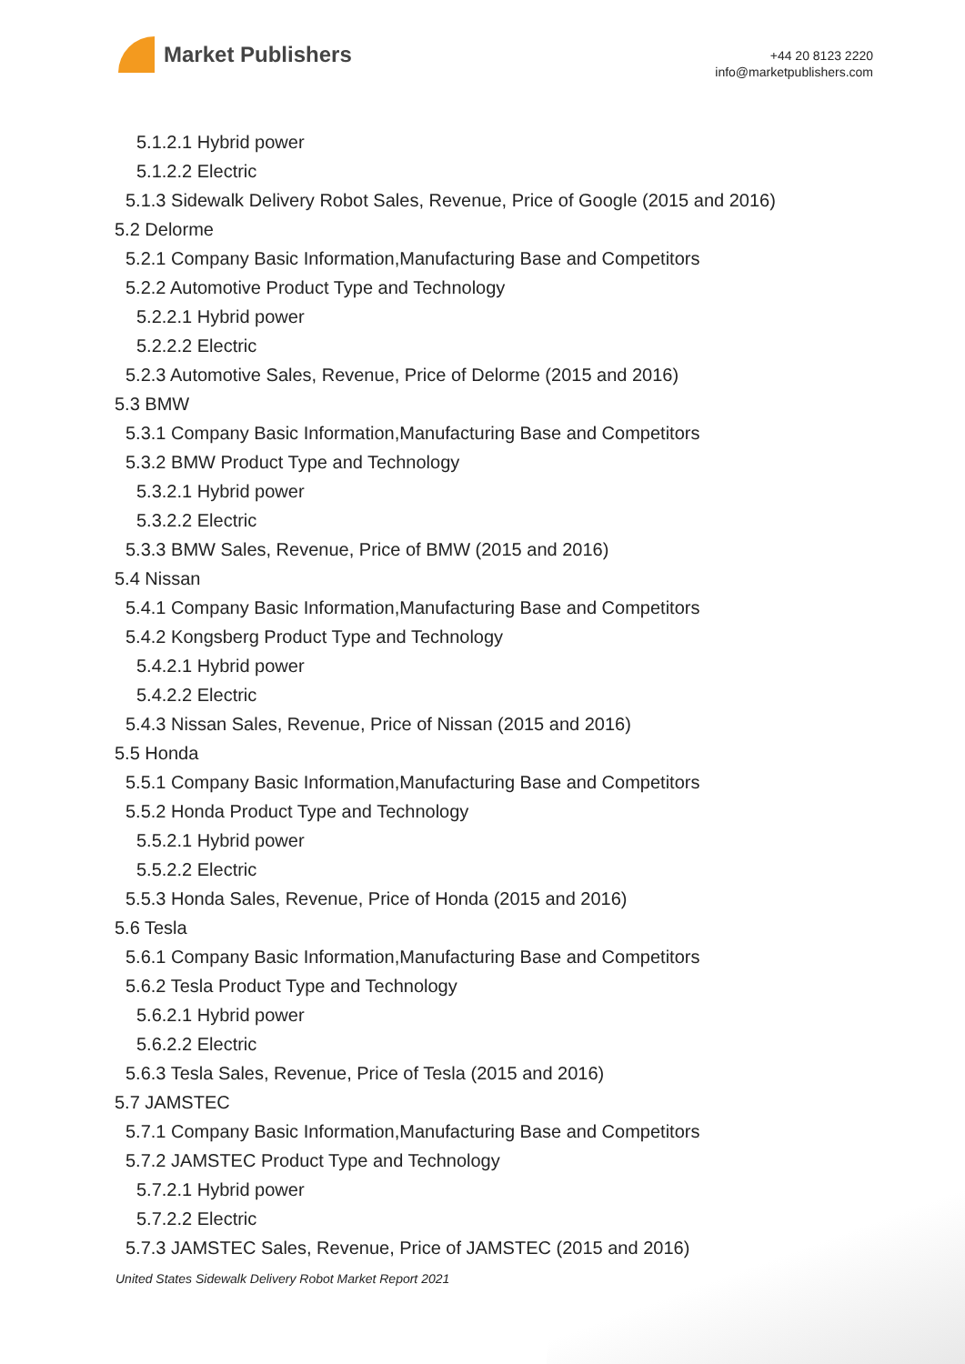Market Publishers
+44 20 8123 2220
info@marketpublishers.com
5.1.2.1 Hybrid power
5.1.2.2 Electric
5.1.3 Sidewalk Delivery Robot Sales, Revenue, Price of Google (2015 and 2016)
5.2 Delorme
5.2.1 Company Basic Information,Manufacturing Base and Competitors
5.2.2 Automotive Product Type and Technology
5.2.2.1 Hybrid power
5.2.2.2 Electric
5.2.3 Automotive Sales, Revenue, Price of Delorme (2015 and 2016)
5.3 BMW
5.3.1 Company Basic Information,Manufacturing Base and Competitors
5.3.2 BMW Product Type and Technology
5.3.2.1 Hybrid power
5.3.2.2 Electric
5.3.3 BMW Sales, Revenue, Price of BMW (2015 and 2016)
5.4 Nissan
5.4.1 Company Basic Information,Manufacturing Base and Competitors
5.4.2 Kongsberg Product Type and Technology
5.4.2.1 Hybrid power
5.4.2.2 Electric
5.4.3 Nissan Sales, Revenue, Price of Nissan (2015 and 2016)
5.5 Honda
5.5.1 Company Basic Information,Manufacturing Base and Competitors
5.5.2 Honda Product Type and Technology
5.5.2.1 Hybrid power
5.5.2.2 Electric
5.5.3 Honda Sales, Revenue, Price of Honda (2015 and 2016)
5.6 Tesla
5.6.1 Company Basic Information,Manufacturing Base and Competitors
5.6.2 Tesla Product Type and Technology
5.6.2.1 Hybrid power
5.6.2.2 Electric
5.6.3 Tesla Sales, Revenue, Price of Tesla (2015 and 2016)
5.7 JAMSTEC
5.7.1 Company Basic Information,Manufacturing Base and Competitors
5.7.2 JAMSTEC Product Type and Technology
5.7.2.1 Hybrid power
5.7.2.2 Electric
5.7.3 JAMSTEC Sales, Revenue, Price of JAMSTEC (2015 and 2016)
United States Sidewalk Delivery Robot Market Report 2021